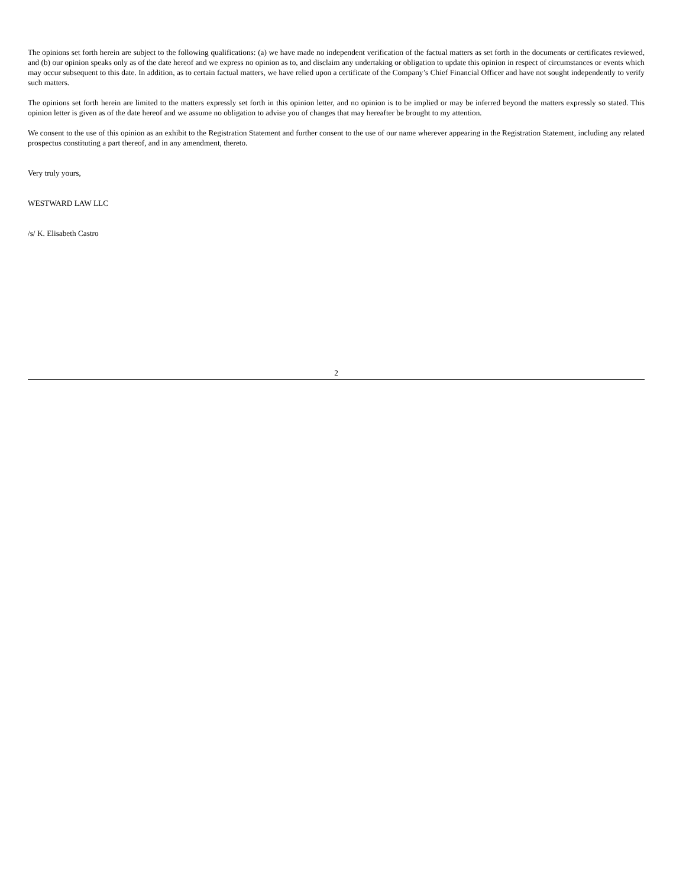The opinions set forth herein are subject to the following qualifications: (a) we have made no independent verification of the factual matters as set forth in the documents or certificates reviewed, and (b) our opinion speaks only as of the date hereof and we express no opinion as to, and disclaim any undertaking or obligation to update this opinion in respect of circumstances or events which may occur subsequent to this date. In addition, as to certain factual matters, we have relied upon a certificate of the Company’s Chief Financial Officer and have not sought independently to verify such matters.
The opinions set forth herein are limited to the matters expressly set forth in this opinion letter, and no opinion is to be implied or may be inferred beyond the matters expressly so stated. This opinion letter is given as of the date hereof and we assume no obligation to advise you of changes that may hereafter be brought to my attention.
We consent to the use of this opinion as an exhibit to the Registration Statement and further consent to the use of our name wherever appearing in the Registration Statement, including any related prospectus constituting a part thereof, and in any amendment, thereto.
Very truly yours,
WESTWARD LAW LLC
/s/ K. Elisabeth Castro
2